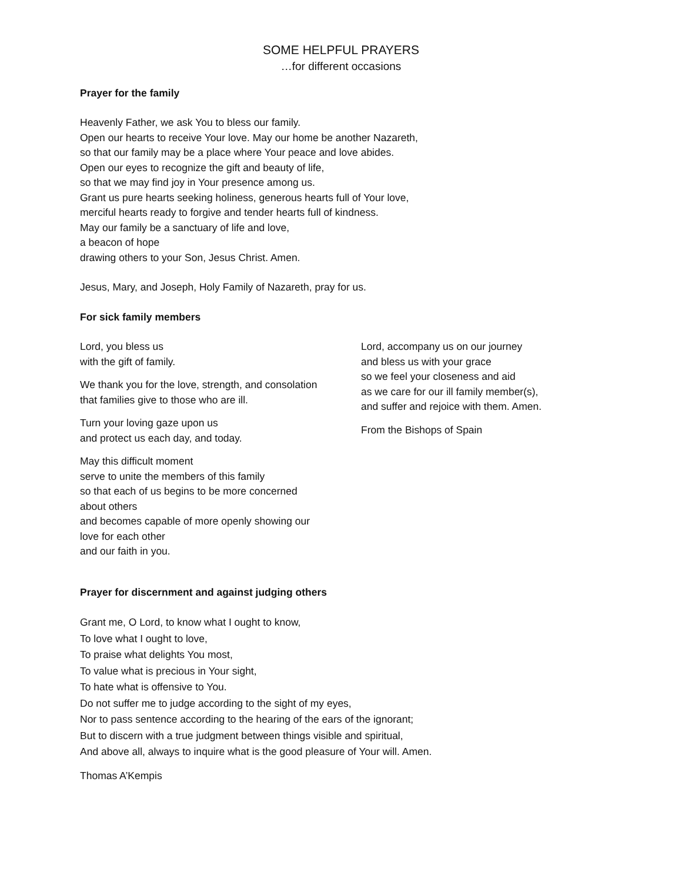SOME HELPFUL PRAYERS
…for different occasions
Prayer for the family
Heavenly Father, we ask You to bless our family.
Open our hearts to receive Your love. May our home be another Nazareth,
so that our family may be a place where Your peace and love abides.
Open our eyes to recognize the gift and beauty of life,
so that we may find joy in Your presence among us.
Grant us pure hearts seeking holiness, generous hearts full of Your love,
merciful hearts ready to forgive and tender hearts full of kindness.
May our family be a sanctuary of life and love,
a beacon of hope
drawing others to your Son, Jesus Christ. Amen.
Jesus, Mary, and Joseph, Holy Family of Nazareth, pray for us.
For sick family members
Lord, you bless us
with the gift of family.
We thank you for the love, strength, and consolation
that families give to those who are ill.
Turn your loving gaze upon us
and protect us each day, and today.
May this difficult moment
serve to unite the members of this family
so that each of us begins to be more concerned about others
and becomes capable of more openly showing our love for each other
and our faith in you.
Lord, accompany us on our journey
and bless us with your grace
so we feel your closeness and aid
as we care for our ill family member(s),
and suffer and rejoice with them. Amen.
From the Bishops of Spain
Prayer for discernment and against judging others
Grant me, O Lord, to know what I ought to know,
To love what I ought to love,
To praise what delights You most,
To value what is precious in Your sight,
To hate what is offensive to You.
Do not suffer me to judge according to the sight of my eyes,
Nor to pass sentence according to the hearing of the ears of the ignorant;
But to discern with a true judgment between things visible and spiritual,
And above all, always to inquire what is the good pleasure of Your will. Amen.
Thomas A’Kempis